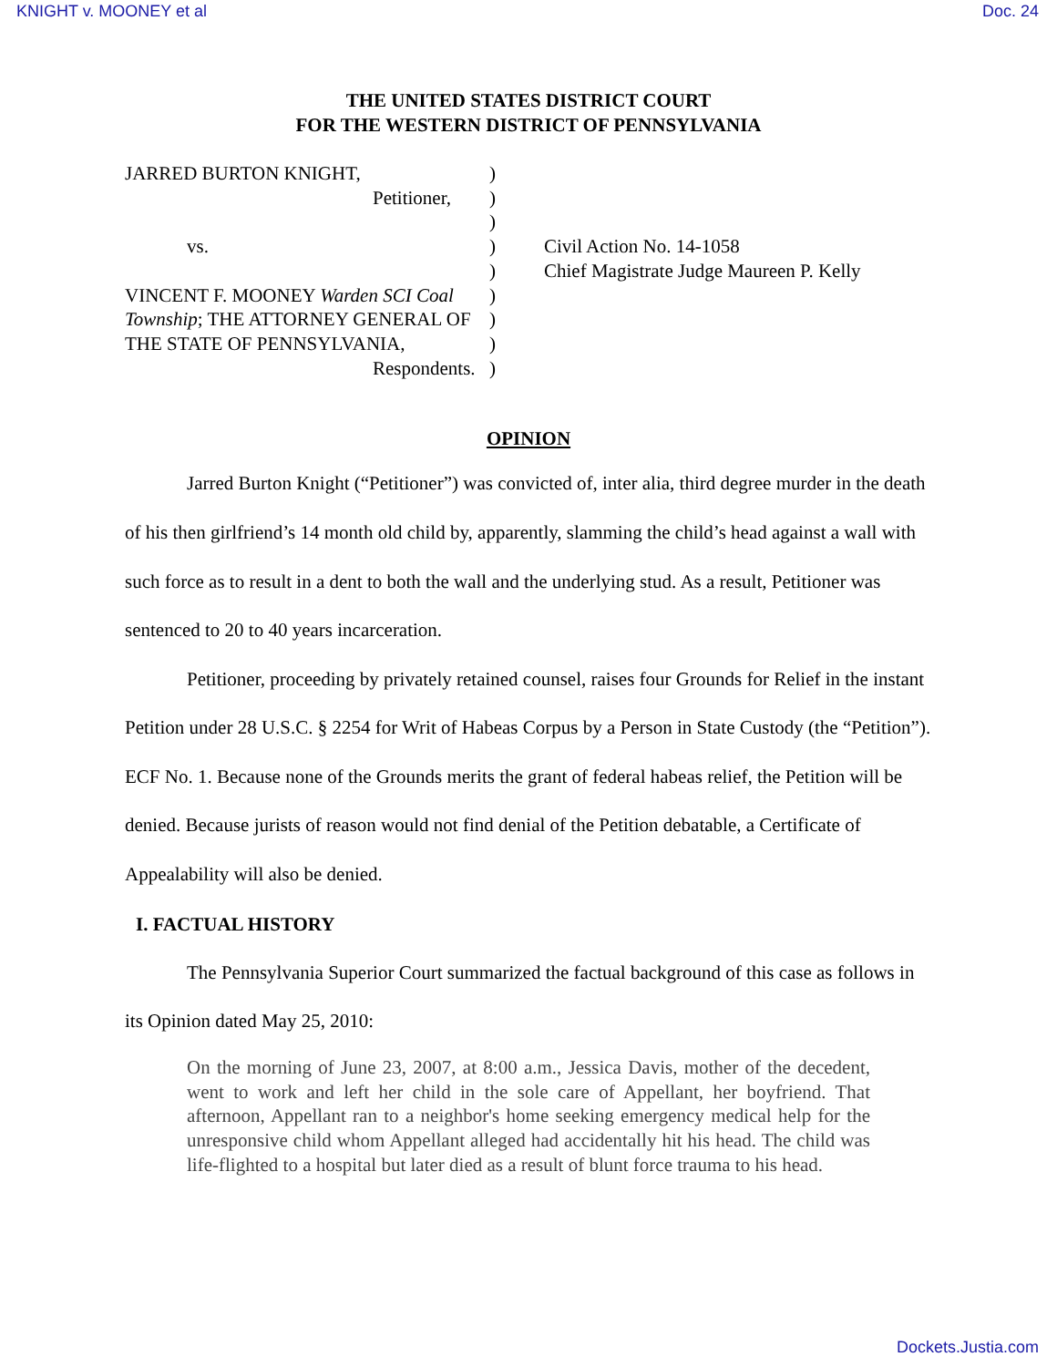KNIGHT v. MOONEY et al Doc. 24
THE UNITED STATES DISTRICT COURT
FOR THE WESTERN DISTRICT OF PENNSYLVANIA
JARRED BURTON KNIGHT,
Petitioner,
vs.
VINCENT F. MOONEY Warden SCI Coal Township; THE ATTORNEY GENERAL OF THE STATE OF PENNSYLVANIA,
Respondents.
)
)
)
)
)
)
)
)
)
Civil Action No. 14-1058
Chief Magistrate Judge Maureen P. Kelly
OPINION
Jarred Burton Knight (“Petitioner”) was convicted of, inter alia, third degree murder in the death of his then girlfriend’s 14 month old child by, apparently, slamming the child’s head against a wall with such force as to result in a dent to both the wall and the underlying stud. As a result, Petitioner was sentenced to 20 to 40 years incarceration.
Petitioner, proceeding by privately retained counsel, raises four Grounds for Relief in the instant Petition under 28 U.S.C. § 2254 for Writ of Habeas Corpus by a Person in State Custody (the “Petition”). ECF No. 1. Because none of the Grounds merits the grant of federal habeas relief, the Petition will be denied. Because jurists of reason would not find denial of the Petition debatable, a Certificate of Appealability will also be denied.
I. FACTUAL HISTORY
The Pennsylvania Superior Court summarized the factual background of this case as follows in its Opinion dated May 25, 2010:
On the morning of June 23, 2007, at 8:00 a.m., Jessica Davis, mother of the decedent, went to work and left her child in the sole care of Appellant, her boyfriend. That afternoon, Appellant ran to a neighbor's home seeking emergency medical help for the unresponsive child whom Appellant alleged had accidentally hit his head. The child was life-flighted to a hospital but later died as a result of blunt force trauma to his head.
Dockets.Justia.com